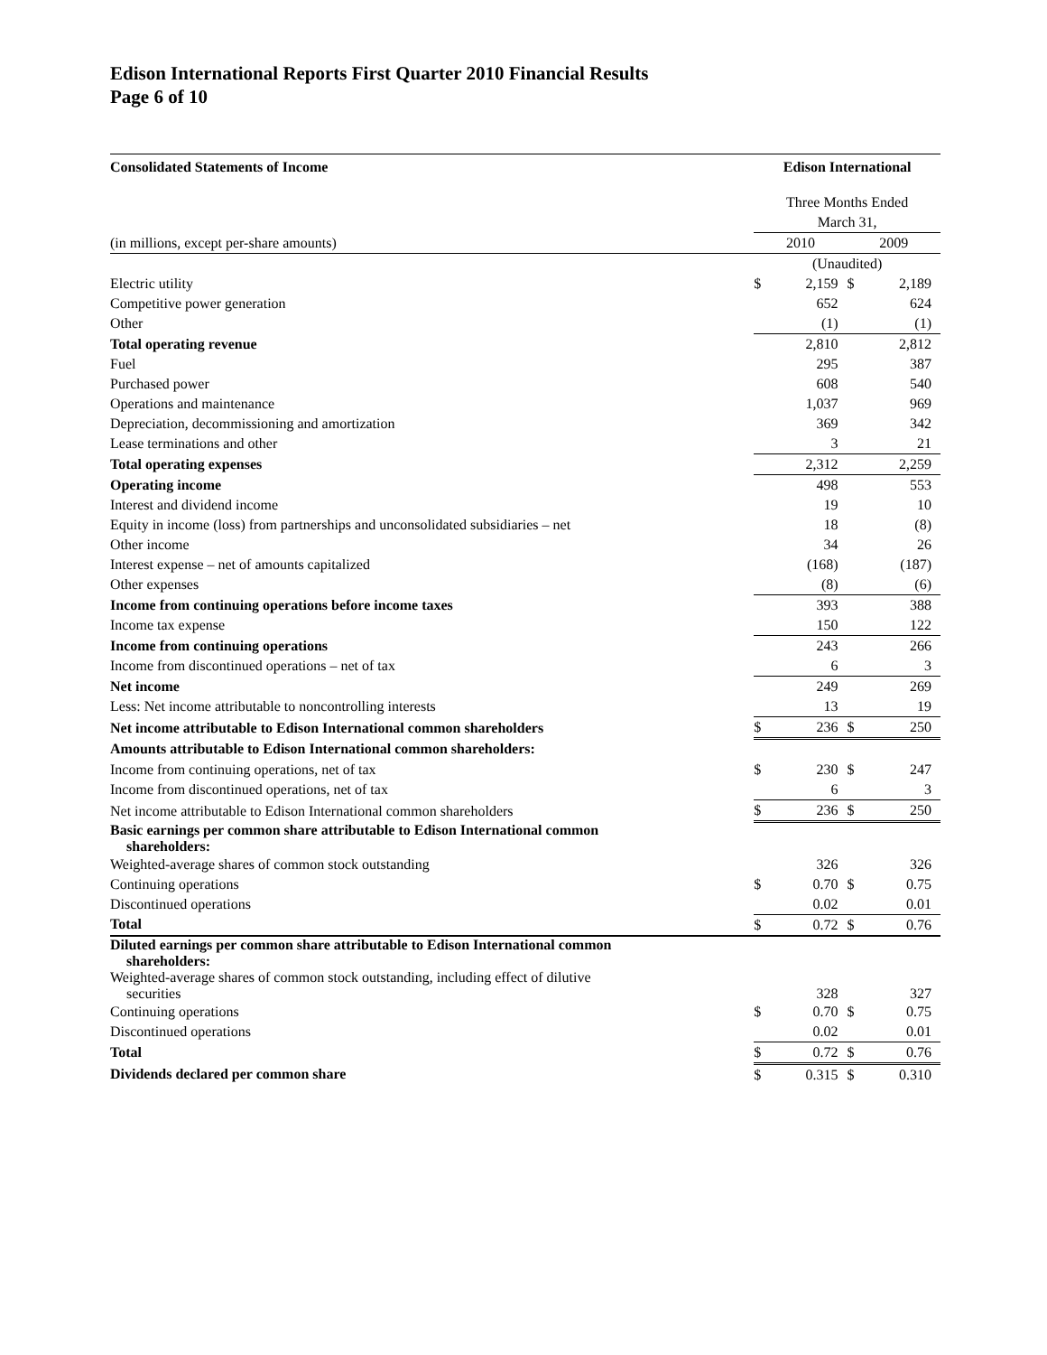Edison International Reports First Quarter 2010 Financial Results
Page 6 of 10
| Consolidated Statements of Income | Edison International | | | |
| --- | --- | --- | --- | --- |
| | Three Months Ended | | | |
| | March 31, | | | |
| (in millions, except per-share amounts) | 2010 | | 2009 | |
| | (Unaudited) | | | |
| Electric utility | $ | 2,159 | $ | 2,189 |
| Competitive power generation | | 652 | | 624 |
| Other | | (1) | | (1) |
| Total operating revenue | | 2,810 | | 2,812 |
| Fuel | | 295 | | 387 |
| Purchased power | | 608 | | 540 |
| Operations and maintenance | | 1,037 | | 969 |
| Depreciation, decommissioning and amortization | | 369 | | 342 |
| Lease terminations and other | | 3 | | 21 |
| Total operating expenses | | 2,312 | | 2,259 |
| Operating income | | 498 | | 553 |
| Interest and dividend income | | 19 | | 10 |
| Equity in income (loss) from partnerships and unconsolidated subsidiaries – net | | 18 | | (8) |
| Other income | | 34 | | 26 |
| Interest expense – net of amounts capitalized | | (168) | | (187) |
| Other expenses | | (8) | | (6) |
| Income from continuing operations before income taxes | | 393 | | 388 |
| Income tax expense | | 150 | | 122 |
| Income from continuing operations | | 243 | | 266 |
| Income from discontinued operations – net of tax | | 6 | | 3 |
| Net income | | 249 | | 269 |
| Less: Net income attributable to noncontrolling interests | | 13 | | 19 |
| Net income attributable to Edison International common shareholders | $ | 236 | $ | 250 |
| Amounts attributable to Edison International common shareholders: | | | | |
| Income from continuing operations, net of tax | $ | 230 | $ | 247 |
| Income from discontinued operations, net of tax | | 6 | | 3 |
| Net income attributable to Edison International common shareholders | $ | 236 | $ | 250 |
| Basic earnings per common share attributable to Edison International common shareholders: | | | | |
| Weighted-average shares of common stock outstanding | | 326 | | 326 |
| Continuing operations | $ | 0.70 | $ | 0.75 |
| Discontinued operations | | 0.02 | | 0.01 |
| Total | $ | 0.72 | $ | 0.76 |
| Diluted earnings per common share attributable to Edison International common shareholders: | | | | |
| Weighted-average shares of common stock outstanding, including effect of dilutive securities | | 328 | | 327 |
| Continuing operations | $ | 0.70 | $ | 0.75 |
| Discontinued operations | | 0.02 | | 0.01 |
| Total | $ | 0.72 | $ | 0.76 |
| Dividends declared per common share | $ | 0.315 | $ | 0.310 |